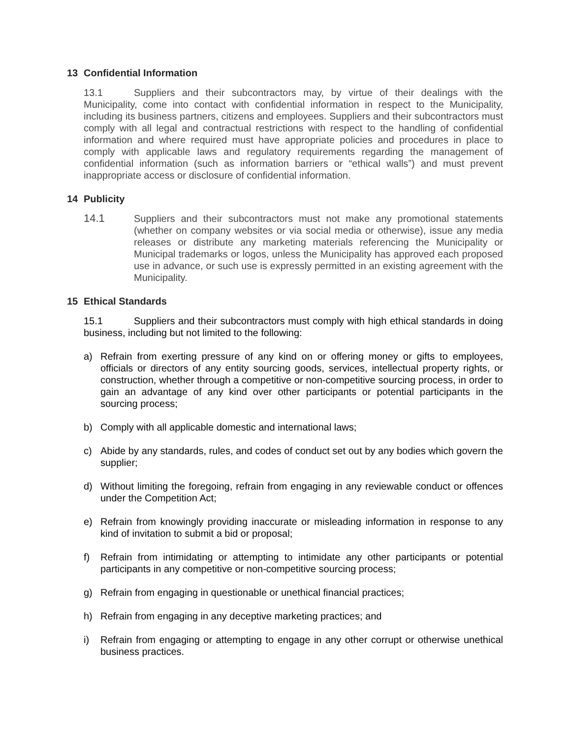13 Confidential Information
13.1 Suppliers and their subcontractors may, by virtue of their dealings with the Municipality, come into contact with confidential information in respect to the Municipality, including its business partners, citizens and employees. Suppliers and their subcontractors must comply with all legal and contractual restrictions with respect to the handling of confidential information and where required must have appropriate policies and procedures in place to comply with applicable laws and regulatory requirements regarding the management of confidential information (such as information barriers or “ethical walls”) and must prevent inappropriate access or disclosure of confidential information.
14 Publicity
14.1 Suppliers and their subcontractors must not make any promotional statements (whether on company websites or via social media or otherwise), issue any media releases or distribute any marketing materials referencing the Municipality or Municipal trademarks or logos, unless the Municipality has approved each proposed use in advance, or such use is expressly permitted in an existing agreement with the Municipality.
15 Ethical Standards
15.1 Suppliers and their subcontractors must comply with high ethical standards in doing business, including but not limited to the following:
a) Refrain from exerting pressure of any kind on or offering money or gifts to employees, officials or directors of any entity sourcing goods, services, intellectual property rights, or construction, whether through a competitive or non-competitive sourcing process, in order to gain an advantage of any kind over other participants or potential participants in the sourcing process;
b) Comply with all applicable domestic and international laws;
c) Abide by any standards, rules, and codes of conduct set out by any bodies which govern the supplier;
d) Without limiting the foregoing, refrain from engaging in any reviewable conduct or offences under the Competition Act;
e) Refrain from knowingly providing inaccurate or misleading information in response to any kind of invitation to submit a bid or proposal;
f) Refrain from intimidating or attempting to intimidate any other participants or potential participants in any competitive or non-competitive sourcing process;
g) Refrain from engaging in questionable or unethical financial practices;
h) Refrain from engaging in any deceptive marketing practices; and
i) Refrain from engaging or attempting to engage in any other corrupt or otherwise unethical business practices.